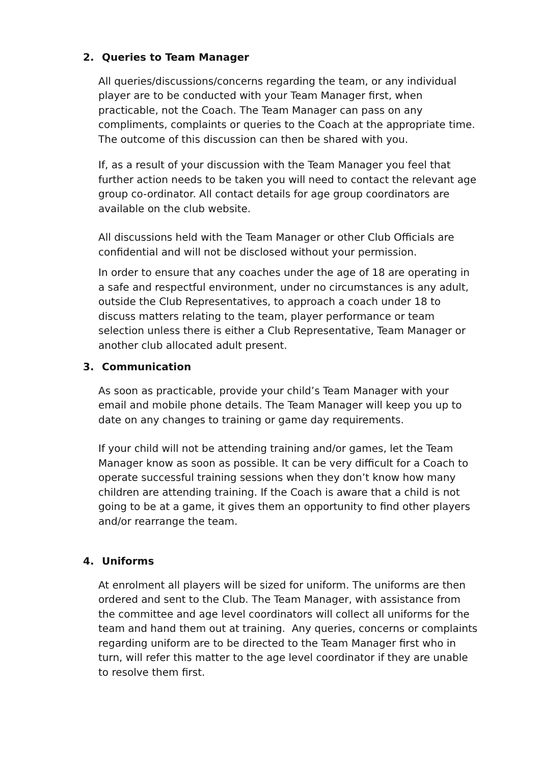2. Queries to Team Manager
All queries/discussions/concerns regarding the team, or any individual player are to be conducted with your Team Manager first, when practicable, not the Coach. The Team Manager can pass on any compliments, complaints or queries to the Coach at the appropriate time. The outcome of this discussion can then be shared with you.
If, as a result of your discussion with the Team Manager you feel that further action needs to be taken you will need to contact the relevant age group co-ordinator. All contact details for age group coordinators are available on the club website.
All discussions held with the Team Manager or other Club Officials are confidential and will not be disclosed without your permission.
In order to ensure that any coaches under the age of 18 are operating in a safe and respectful environment, under no circumstances is any adult, outside the Club Representatives, to approach a coach under 18 to discuss matters relating to the team, player performance or team selection unless there is either a Club Representative, Team Manager or another club allocated adult present.
3. Communication
As soon as practicable, provide your child’s Team Manager with your email and mobile phone details. The Team Manager will keep you up to date on any changes to training or game day requirements.
If your child will not be attending training and/or games, let the Team Manager know as soon as possible. It can be very difficult for a Coach to operate successful training sessions when they don’t know how many children are attending training. If the Coach is aware that a child is not going to be at a game, it gives them an opportunity to find other players and/or rearrange the team.
4. Uniforms
At enrolment all players will be sized for uniform. The uniforms are then ordered and sent to the Club. The Team Manager, with assistance from the committee and age level coordinators will collect all uniforms for the team and hand them out at training. Any queries, concerns or complaints regarding uniform are to be directed to the Team Manager first who in turn, will refer this matter to the age level coordinator if they are unable to resolve them first.